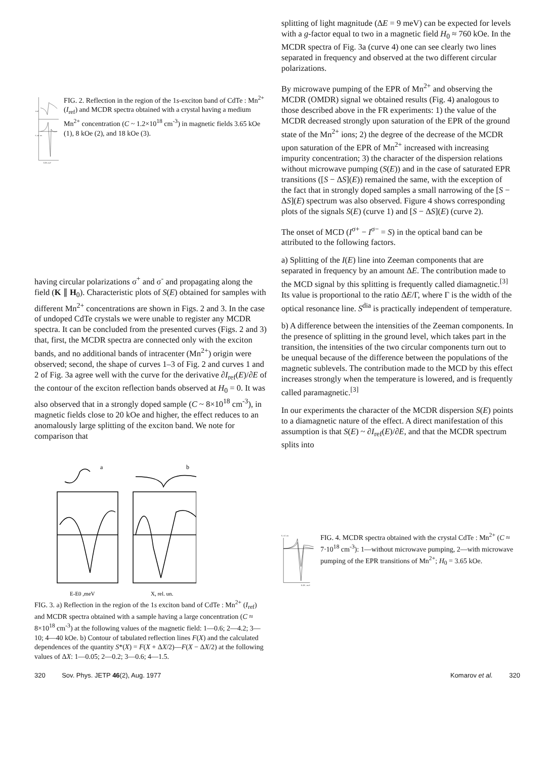I ref
S, rel. un.
E-E0, meV
FIG. 2. Reflection in the region of the 1s-exciton band of CdTe : Mn<sup>2+</sup> (I<sub>ref</sub>) and MCDR spectra obtained with a crystal having a medium Mn<sup>2+</sup> concentration (C ~ 1.2×10<sup>18</sup> cm<sup>-3</sup>) in magnetic fields 3.65 kOe (1), 8 kOe (2), and 18 kOe (3).
having circular polarizations σ<sup>+</sup> and σ<sup>-</sup> and propagating along the field (K ∥ H<sub>0</sub>). Characteristic plots of S(E) obtained for samples with different Mn<sup>2+</sup> concentrations are shown in Figs. 2 and 3. In the case of undoped CdTe crystals we were unable to register any MCDR spectra. It can be concluded from the presented curves (Figs. 2 and 3) that, first, the MCDR spectra are connected only with the exciton bands, and no additional bands of intracenter (Mn<sup>2+</sup>) origin were observed; second, the shape of curves 1–3 of Fig. 2 and curves 1 and 2 of Fig. 3a agree well with the curve for the derivative ∂I<sub>ref</sub>(E)/∂E of the contour of the exciton reflection bands observed at H<sub>0</sub> = 0. It was also observed that in a strongly doped sample (C ~ 8×10<sup>18</sup> cm<sup>-3</sup>), in magnetic fields close to 20 kOe and higher, the effect reduces to an anomalously large splitting of the exciton band. We note for comparison that
a
b
E-E0 ,meV
X, rel. un.
FIG. 3. a) Reflection in the region of the 1s exciton band of CdTe : Mn<sup>2+</sup> (I<sub>ref</sub>) and MCDR spectra obtained with a sample having a large concentration (C ≈ 8×10<sup>18</sup> cm<sup>-3</sup>) at the following values of the magnetic field: 1—0.6; 2—4.2; 3—10; 4—40 kOe. b) Contour of tabulated reflection lines F(X) and the calculated dependences of the quantity S*(X) = F(X + ΔX/2)—F(X − ΔX/2) at the following values of ΔX: 1—0.05; 2—0.2; 3—0.6; 4—1.5.
splitting of light magnitude (ΔE = 9 meV) can be expected for levels with a g-factor equal to two in a magnetic field H<sub>0</sub> ≈ 760 kOe. In the MCDR spectra of Fig. 3a (curve 4) one can see clearly two lines separated in frequency and observed at the two different circular polarizations.
By microwave pumping of the EPR of Mn<sup>2+</sup> and observing the MCDR (OMDR) signal we obtained results (Fig. 4) analogous to those described above in the FR experiments: 1) the value of the MCDR decreased strongly upon saturation of the EPR of the ground state of the Mn<sup>2+</sup> ions; 2) the degree of the decrease of the MCDR upon saturation of the EPR of Mn<sup>2+</sup> increased with increasing impurity concentration; 3) the character of the dispersion relations without microwave pumping (S(E)) and in the case of saturated EPR transitions ([S − ΔS](E)) remained the same, with the exception of the fact that in strongly doped samples a small narrowing of the [S − ΔS](E) spectrum was also observed. Figure 4 shows corresponding plots of the signals S(E) (curve 1) and [S − ΔS](E) (curve 2).
The onset of MCD (I<sup>σ+</sup> − I<sup>σ−</sup> = S) in the optical band can be attributed to the following factors.
a) Splitting of the I(E) line into Zeeman components that are separated in frequency by an amount ΔE. The contribution made to the MCD signal by this splitting is frequently called diamagnetic.<sup>[3]</sup> Its value is proportional to the ratio ΔE/Γ, where Γ is the width of the optical resonance line. S<sup>dia</sup> is practically independent of temperature.
b) A difference between the intensities of the Zeeman components. In the presence of splitting in the ground level, which takes part in the transition, the intensities of the two circular components turn out to be unequal because of the difference between the populations of the magnetic sublevels. The contribution made to the MCD by this effect increases strongly when the temperature is lowered, and is frequently called paramagnetic.<sup>[3]</sup>
In our experiments the character of the MCDR dispersion S(E) points to a diamagnetic nature of the effect. A direct manifestation of this assumption is that S(E) ~ ∂I<sub>ref</sub>(E)/∂E, and that the MCDR spectrum splits into
S, rel. un.
E-E0 , meV
FIG. 4. MCDR spectra obtained with the crystal CdTe : Mn<sup>2+</sup> (C ≈ 7·10<sup>18</sup> cm<sup>-3</sup>): 1—without microwave pumping, 2—with microwave pumping of the EPR transitions of Mn<sup>2+</sup>; H<sub>0</sub> = 3.65 kOe.
320 Sov. Phys. JETP 46(2), Aug. 1977 Komarov et al. 320